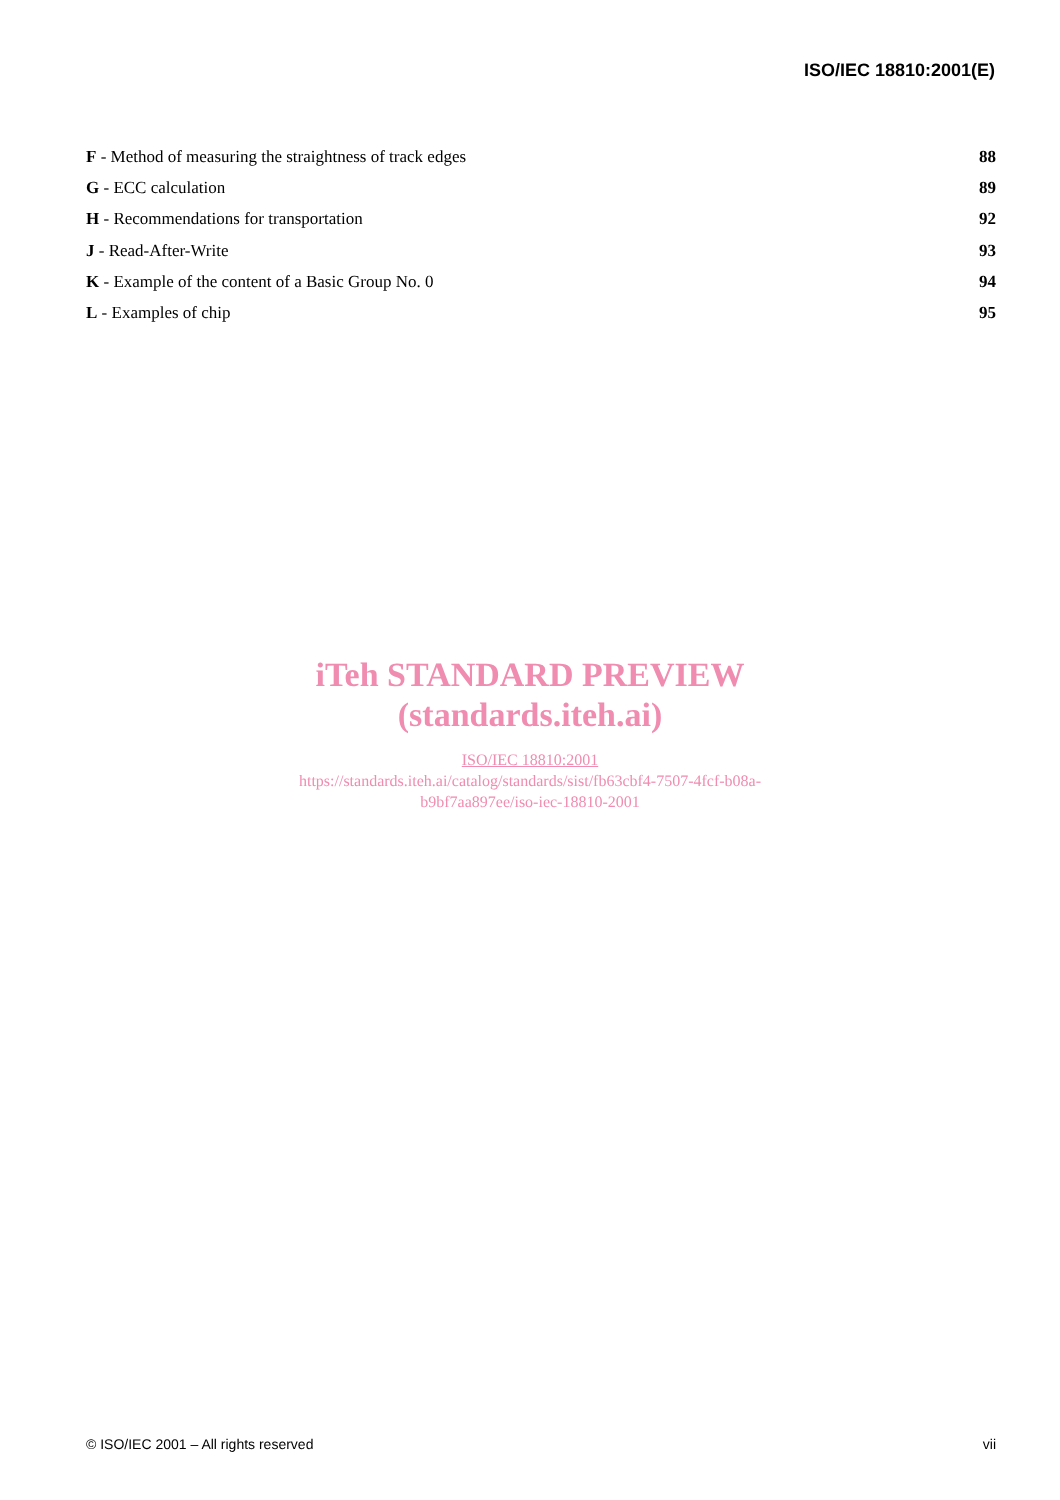ISO/IEC 18810:2001(E)
F - Method of measuring the straightness of track edges 88
G - ECC calculation 89
H - Recommendations for transportation 92
J - Read-After-Write 93
K - Example of the content of a Basic Group No. 0 94
L - Examples of chip 95
iTeh STANDARD PREVIEW
(standards.iteh.ai)
ISO/IEC 18810:2001
https://standards.iteh.ai/catalog/standards/sist/fb63cbf4-7507-4fcf-b08a-
b9bf7aa897ee/iso-iec-18810-2001
© ISO/IEC 2001 – All rights reserved vii